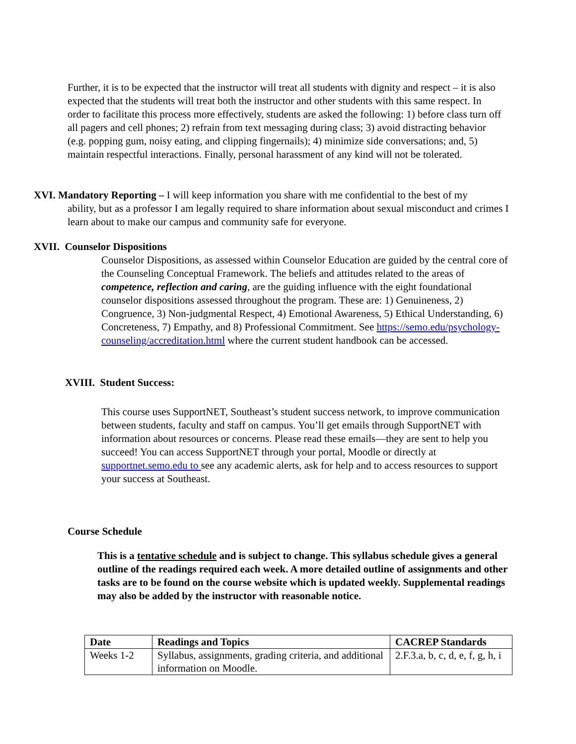Further, it is to be expected that the instructor will treat all students with dignity and respect – it is also expected that the students will treat both the instructor and other students with this same respect. In order to facilitate this process more effectively, students are asked the following: 1) before class turn off all pagers and cell phones; 2) refrain from text messaging during class; 3) avoid distracting behavior (e.g. popping gum, noisy eating, and clipping fingernails); 4) minimize side conversations; and, 5) maintain respectful interactions. Finally, personal harassment of any kind will not be tolerated.
XVI. Mandatory Reporting – I will keep information you share with me confidential to the best of my
ability, but as a professor I am legally required to share information about sexual misconduct and crimes I learn about to make our campus and community safe for everyone.
XVII. Counselor Dispositions
Counselor Dispositions, as assessed within Counselor Education are guided by the central core of the Counseling Conceptual Framework. The beliefs and attitudes related to the areas of competence, reflection and caring, are the guiding influence with the eight foundational counselor dispositions assessed throughout the program. These are: 1) Genuineness, 2) Congruence, 3) Non-judgmental Respect, 4) Emotional Awareness, 5) Ethical Understanding, 6) Concreteness, 7) Empathy, and 8) Professional Commitment. See https://semo.edu/psychology-counseling/accreditation.html where the current student handbook can be accessed.
XVIII. Student Success:
This course uses SupportNET, Southeast’s student success network, to improve communication between students, faculty and staff on campus. You’ll get emails through SupportNET with information about resources or concerns. Please read these emails—they are sent to help you succeed! You can access SupportNET through your portal, Moodle or directly at supportnet.semo.edu to see any academic alerts, ask for help and to access resources to support your success at Southeast.
Course Schedule
This is a tentative schedule and is subject to change. This syllabus schedule gives a general outline of the readings required each week. A more detailed outline of assignments and other tasks are to be found on the course website which is updated weekly. Supplemental readings may also be added by the instructor with reasonable notice.
| Date | Readings and Topics | CACREP Standards |
| --- | --- | --- |
| Weeks 1-2 | Syllabus, assignments, grading criteria, and additional information on Moodle. | 2.F.3.a, b, c, d, e, f, g, h, i |